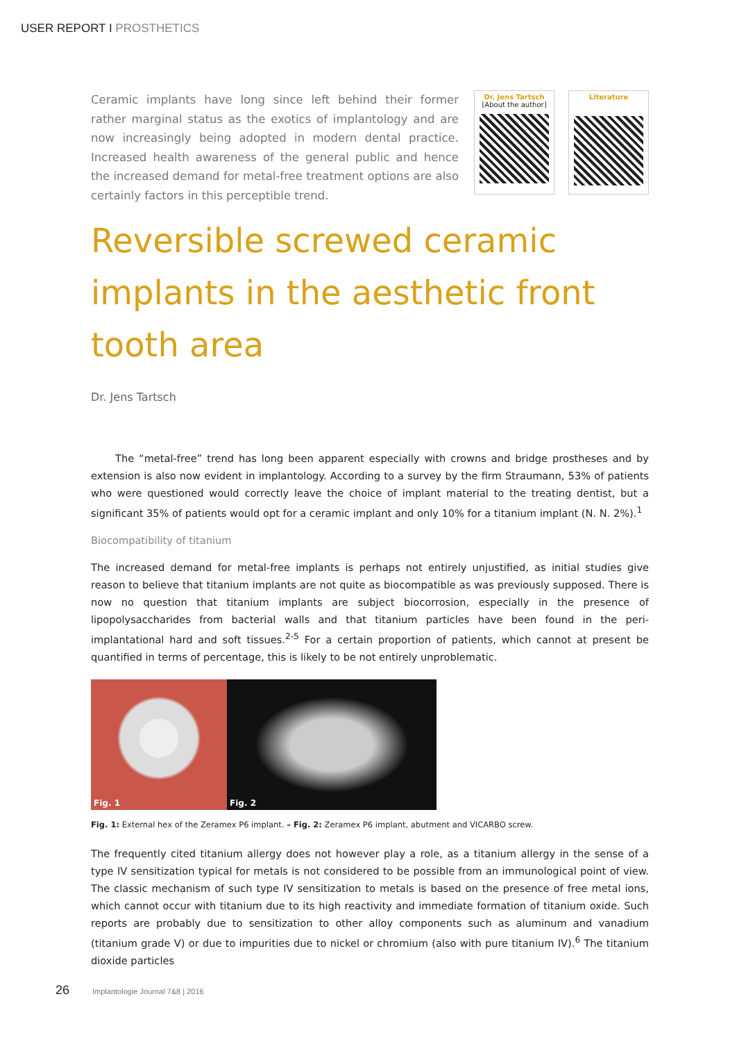USER REPORT I PROSTHETICS
Ceramic implants have long since left behind their former rather marginal status as the exotics of implantology and are now increasingly being adopted in modern dental practice. Increased health awareness of the general public and hence the increased demand for metal-free treatment options are also certainly factors in this perceptible trend.
Dr. Jens Tartsch
[About the author]
Literature
Reversible screwed ceramic implants in the aesthetic front tooth area
Dr. Jens Tartsch
The “metal-free” trend has long been apparent especially with crowns and bridge prostheses and by extension is also now evident in implantology. According to a survey by the firm Straumann, 53% of patients who were questioned would correctly leave the choice of implant material to the treating dentist, but a significant 35% of patients would opt for a ceramic implant and only 10% for a titanium implant (N. N. 2%).<sup>1</sup>
Biocompatibility of titanium
The increased demand for metal-free implants is perhaps not entirely unjustified, as initial studies give reason to believe that titanium implants are not quite as biocompatible as was previously supposed. There is now no question that titanium implants are subject biocorrosion, especially in the presence of lipopolysaccharides from bacterial walls and that titanium particles have been found in the peri-implantational hard and soft tissues.<sup>2-5</sup> For a certain proportion of patients, which cannot at present be quantified in terms of percentage, this is likely to be not entirely unproblematic.
Fig. 1
Fig. 2
Fig. 1: External hex of the Zeramex P6 implant. – Fig. 2: Zeramex P6 implant, abutment and VICARBO screw.
The frequently cited titanium allergy does not however play a role, as a titanium allergy in the sense of a type IV sensitization typical for metals is not considered to be possible from an immunological point of view. The classic mechanism of such type IV sensitization to metals is based on the presence of free metal ions, which cannot occur with titanium due to its high reactivity and immediate formation of titanium oxide. Such reports are probably due to sensitization to other alloy components such as aluminum and vanadium (titanium grade V) or due to impurities due to nickel or chromium (also with pure titanium IV).<sup>6</sup> The titanium dioxide particles
26 Implantologie Journal 7&8 | 2016